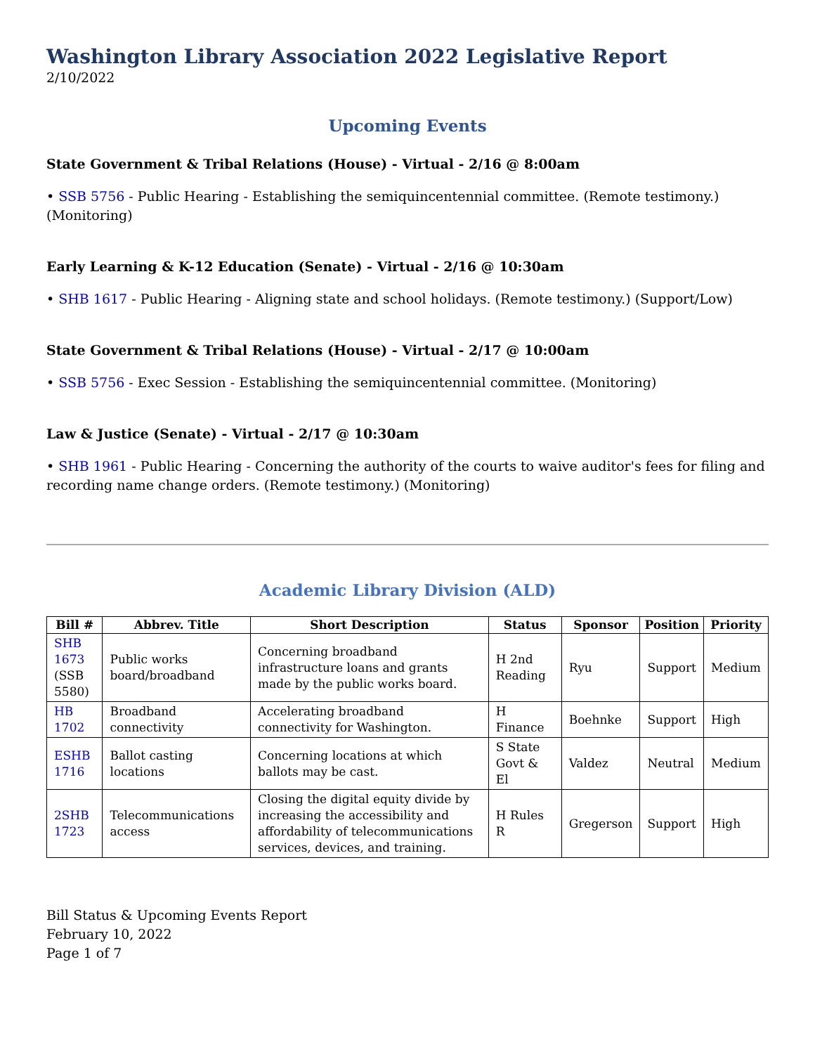Washington Library Association 2022 Legislative Report
2/10/2022
Upcoming Events
State Government & Tribal Relations (House) - Virtual - 2/16 @ 8:00am
• SSB 5756 - Public Hearing - Establishing the semiquincentennial committee. (Remote testimony.) (Monitoring)
Early Learning & K-12 Education (Senate) - Virtual - 2/16 @ 10:30am
• SHB 1617 - Public Hearing - Aligning state and school holidays. (Remote testimony.) (Support/Low)
State Government & Tribal Relations (House) - Virtual - 2/17 @ 10:00am
• SSB 5756 - Exec Session - Establishing the semiquincentennial committee. (Monitoring)
Law & Justice (Senate) - Virtual - 2/17 @ 10:30am
• SHB 1961 - Public Hearing - Concerning the authority of the courts to waive auditor's fees for filing and recording name change orders. (Remote testimony.) (Monitoring)
Academic Library Division (ALD)
| Bill # | Abbrev. Title | Short Description | Status | Sponsor | Position | Priority |
| --- | --- | --- | --- | --- | --- | --- |
| SHB 1673 (SSB 5580) | Public works board/broadband | Concerning broadband infrastructure loans and grants made by the public works board. | H 2nd Reading | Ryu | Support | Medium |
| HB 1702 | Broadband connectivity | Accelerating broadband connectivity for Washington. | H Finance | Boehnke | Support | High |
| ESHB 1716 | Ballot casting locations | Concerning locations at which ballots may be cast. | S State Govt & El | Valdez | Neutral | Medium |
| 2SHB 1723 | Telecommunications access | Closing the digital equity divide by increasing the accessibility and affordability of telecommunications services, devices, and training. | H Rules R | Gregerson | Support | High |
Bill Status & Upcoming Events Report
February 10, 2022
Page 1 of 7